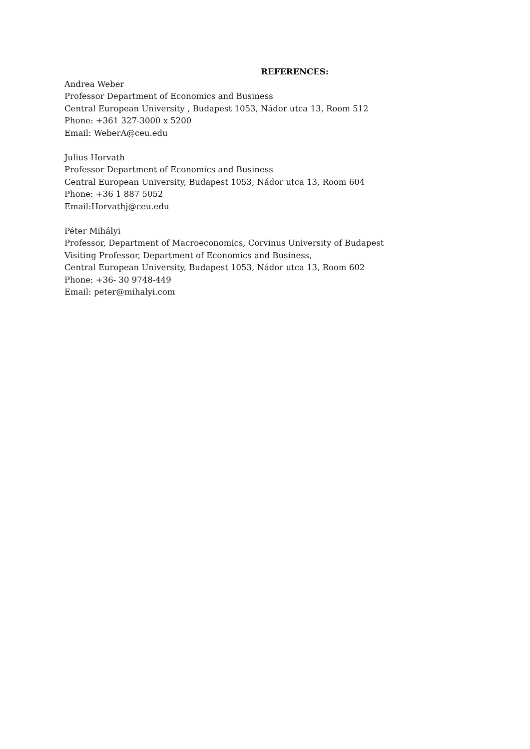REFERENCES:
Andrea Weber
Professor Department of Economics and Business
Central European University , Budapest 1053, Nádor utca 13, Room 512
Phone: +361 327-3000 x 5200
Email: WeberA@ceu.edu
Julius Horvath
Professor Department of Economics and Business
Central European University, Budapest 1053, Nádor utca 13, Room 604
Phone: +36 1 887 5052
Email:Horvathj@ceu.edu
Péter Mihályi
Professor, Department of Macroeconomics, Corvinus University of Budapest
Visiting Professor, Department of Economics and Business,
Central European University, Budapest 1053, Nádor utca 13, Room 602
Phone: +36- 30 9748-449
Email: peter@mihalyi.com